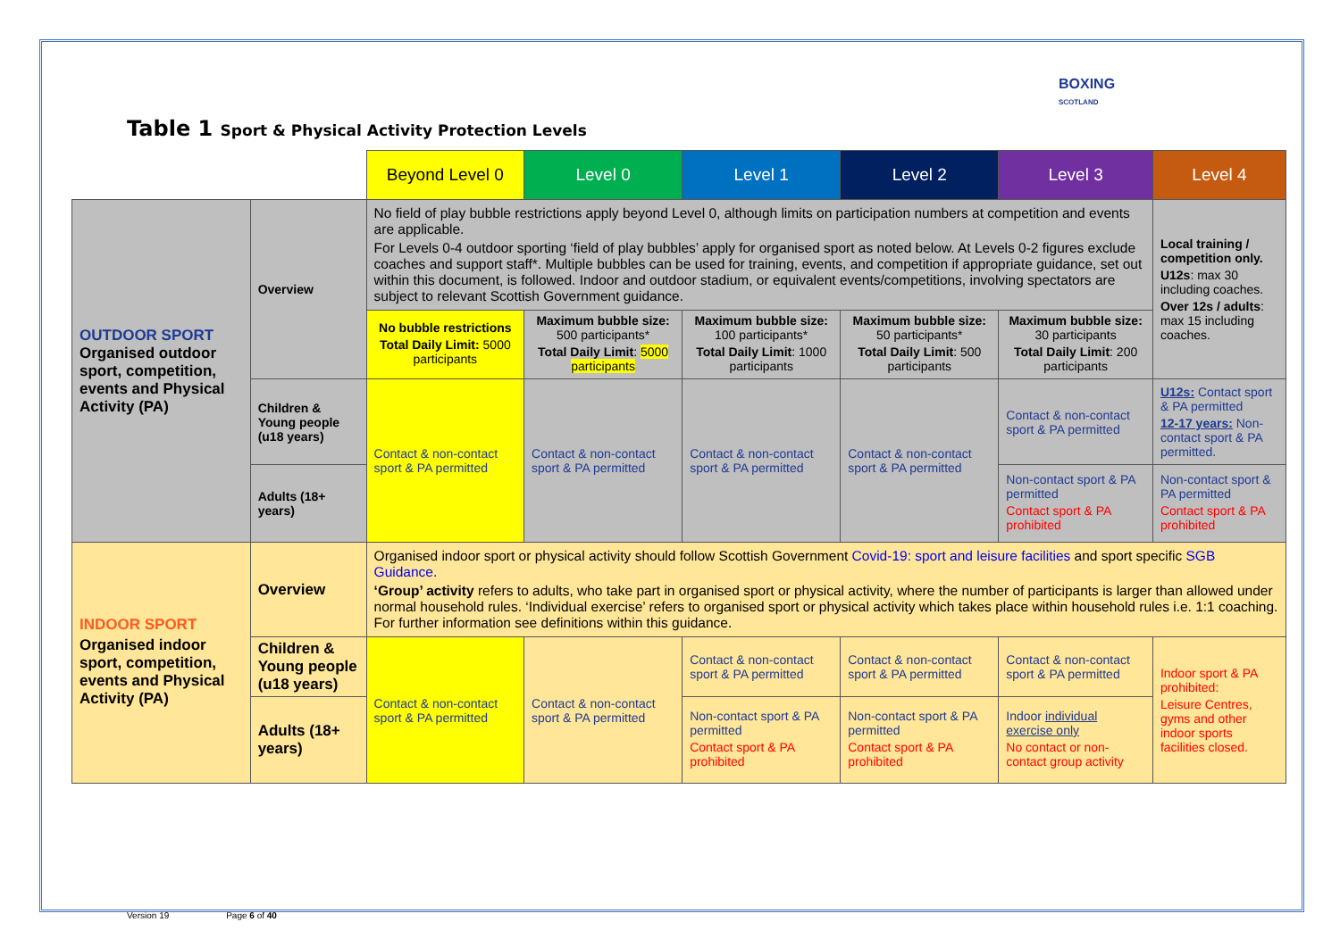BOXING
SCOTLAND
Table 1 Sport & Physical Activity Protection Levels
| | | Beyond Level 0 | Level 0 | Level 1 | Level 2 | Level 3 | Level 4 |
| OUTDOOR SPORT Organised outdoor sport, competition, events and Physical Activity (PA) | Overview | No field of play bubble restrictions apply beyond Level 0, although limits on participation numbers at competition and events are applicable. For Levels 0-4 outdoor sporting ‘field of play bubbles’ apply for organised sport as noted below. At Levels 0-2 figures exclude coaches and support staff*. Multiple bubbles can be used for training, events, and competition if appropriate guidance, set out within this document, is followed. Indoor and outdoor stadium, or equivalent events/competitions, involving spectators are subject to relevant Scottish Government guidance. | | | | | Local training / competition only. U12s : max 30 including coaches. Over 12s / adults : max 15 including coaches. |
| | | No bubble restrictions Total Daily Limit: 5000 participants | Maximum bubble size: 500 participants* Total Daily Limit : 5000 participants | Maximum bubble size: 100 participants* Total Daily Limit : 1000 participants | Maximum bubble size: 50 participants* Total Daily Limit : 500 participants | Maximum bubble size: 30 participants Total Daily Limit : 200 participants | |
| | Children & Young people (u18 years) | Contact & non-contact sport & PA permitted | Contact & non-contact sport & PA permitted | Contact & non-contact sport & PA permitted | Contact & non-contact sport & PA permitted | Contact & non-contact sport & PA permitted | U12s: Contact sport & PA permitted 12-17 years: Non-contact sport & PA permitted. |
| | Adults (18+ years) | | | | | Non-contact sport & PA permitted Contact sport & PA prohibited | Non-contact sport & PA permitted Contact sport & PA prohibited |
| INDOOR SPORT Organised indoor sport, competition, events and Physical Activity (PA) | Overview | Organised indoor sport or physical activity should follow Scottish Government Covid-19: sport and leisure facilities and sport specific SGB Guidance. ‘Group’ activity refers to adults, who take part in organised sport or physical activity, where the number of participants is larger than allowed under normal household rules. ‘Individual exercise’ refers to organised sport or physical activity which takes place within household rules i.e. 1:1 coaching. For further information see definitions within this guidance. | | | | | |
| | Children & Young people (u18 years) | Contact & non-contact sport & PA permitted | Contact & non-contact sport & PA permitted | Contact & non-contact sport & PA permitted | Contact & non-contact sport & PA permitted | Contact & non-contact sport & PA permitted | Indoor sport & PA prohibited: Leisure Centres, gyms and other indoor sports facilities closed. |
| | Adults (18+ years) | | | Non-contact sport & PA permitted Contact sport & PA prohibited | Non-contact sport & PA permitted Contact sport & PA prohibited | Indoor individual exercise only No contact or non-contact group activity | |
Version 19 Page 6 of 40